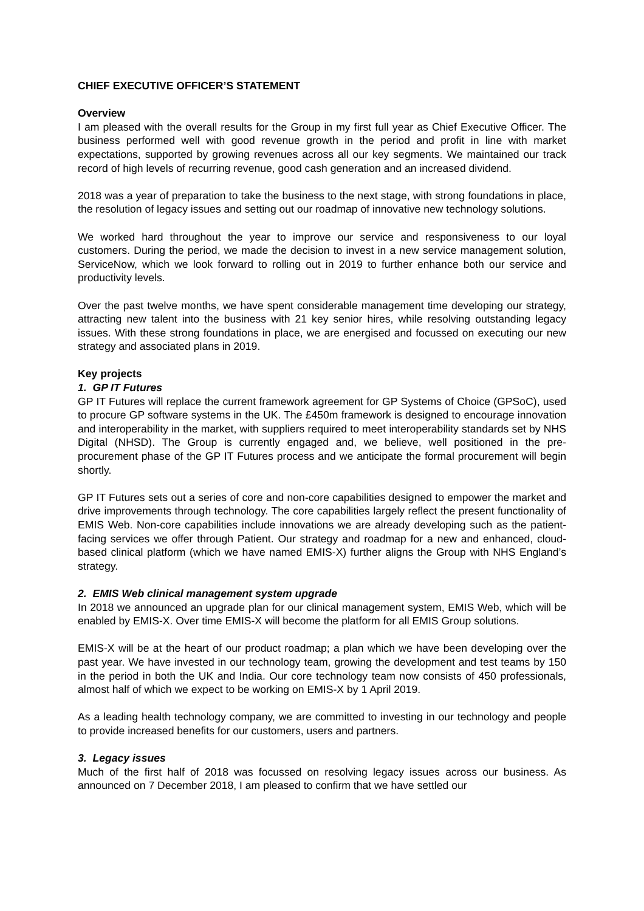CHIEF EXECUTIVE OFFICER’S STATEMENT
Overview
I am pleased with the overall results for the Group in my first full year as Chief Executive Officer. The business performed well with good revenue growth in the period and profit in line with market expectations, supported by growing revenues across all our key segments. We maintained our track record of high levels of recurring revenue, good cash generation and an increased dividend.
2018 was a year of preparation to take the business to the next stage, with strong foundations in place, the resolution of legacy issues and setting out our roadmap of innovative new technology solutions.
We worked hard throughout the year to improve our service and responsiveness to our loyal customers. During the period, we made the decision to invest in a new service management solution, ServiceNow, which we look forward to rolling out in 2019 to further enhance both our service and productivity levels.
Over the past twelve months, we have spent considerable management time developing our strategy, attracting new talent into the business with 21 key senior hires, while resolving outstanding legacy issues. With these strong foundations in place, we are energised and focussed on executing our new strategy and associated plans in 2019.
Key projects
1. GP IT Futures
GP IT Futures will replace the current framework agreement for GP Systems of Choice (GPSoC), used to procure GP software systems in the UK. The £450m framework is designed to encourage innovation and interoperability in the market, with suppliers required to meet interoperability standards set by NHS Digital (NHSD). The Group is currently engaged and, we believe, well positioned in the pre-procurement phase of the GP IT Futures process and we anticipate the formal procurement will begin shortly.
GP IT Futures sets out a series of core and non-core capabilities designed to empower the market and drive improvements through technology. The core capabilities largely reflect the present functionality of EMIS Web. Non-core capabilities include innovations we are already developing such as the patient-facing services we offer through Patient. Our strategy and roadmap for a new and enhanced, cloud-based clinical platform (which we have named EMIS-X) further aligns the Group with NHS England’s strategy.
2. EMIS Web clinical management system upgrade
In 2018 we announced an upgrade plan for our clinical management system, EMIS Web, which will be enabled by EMIS-X. Over time EMIS-X will become the platform for all EMIS Group solutions.
EMIS-X will be at the heart of our product roadmap; a plan which we have been developing over the past year. We have invested in our technology team, growing the development and test teams by 150 in the period in both the UK and India. Our core technology team now consists of 450 professionals, almost half of which we expect to be working on EMIS-X by 1 April 2019.
As a leading health technology company, we are committed to investing in our technology and people to provide increased benefits for our customers, users and partners.
3. Legacy issues
Much of the first half of 2018 was focussed on resolving legacy issues across our business. As announced on 7 December 2018, I am pleased to confirm that we have settled our